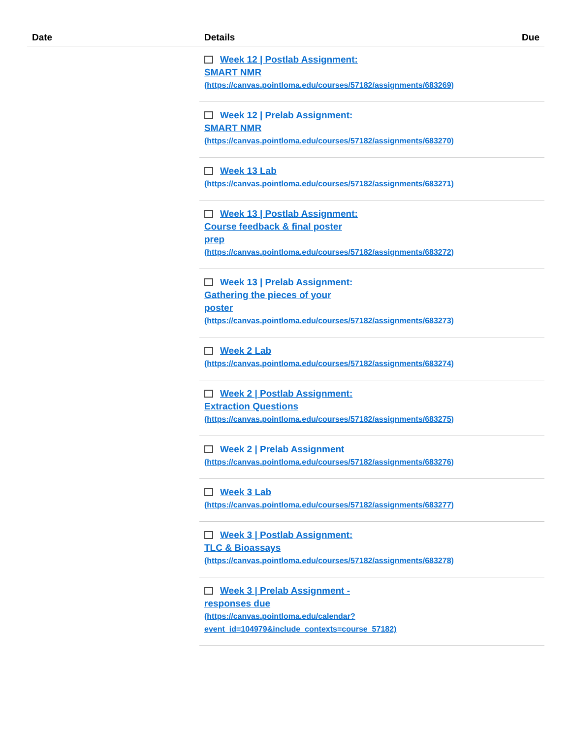| Date | Details | Due |
| --- | --- | --- |
| | Week 12 / Postlab Assignment: SMART NMR (https://canvas.pointloma.edu/courses/57182/assignments/683269) | |
| | Week 12 / Prelab Assignment: SMART NMR (https://canvas.pointloma.edu/courses/57182/assignments/683270) | |
| | Week 13 Lab (https://canvas.pointloma.edu/courses/57182/assignments/683271) | |
| | Week 13 / Postlab Assignment: Course feedback & final poster prep (https://canvas.pointloma.edu/courses/57182/assignments/683272) | |
| | Week 13 / Prelab Assignment: Gathering the pieces of your poster (https://canvas.pointloma.edu/courses/57182/assignments/683273) | |
| | Week 2 Lab (https://canvas.pointloma.edu/courses/57182/assignments/683274) | |
| | Week 2 / Postlab Assignment: Extraction Questions (https://canvas.pointloma.edu/courses/57182/assignments/683275) | |
| | Week 2 / Prelab Assignment (https://canvas.pointloma.edu/courses/57182/assignments/683276) | |
| | Week 3 Lab (https://canvas.pointloma.edu/courses/57182/assignments/683277) | |
| | Week 3 / Postlab Assignment: TLC & Bioassays (https://canvas.pointloma.edu/courses/57182/assignments/683278) | |
| | Week 3 / Prelab Assignment - responses due (https://canvas.pointloma.edu/calendar? event_id=104979&include_contexts=course_57182) | |